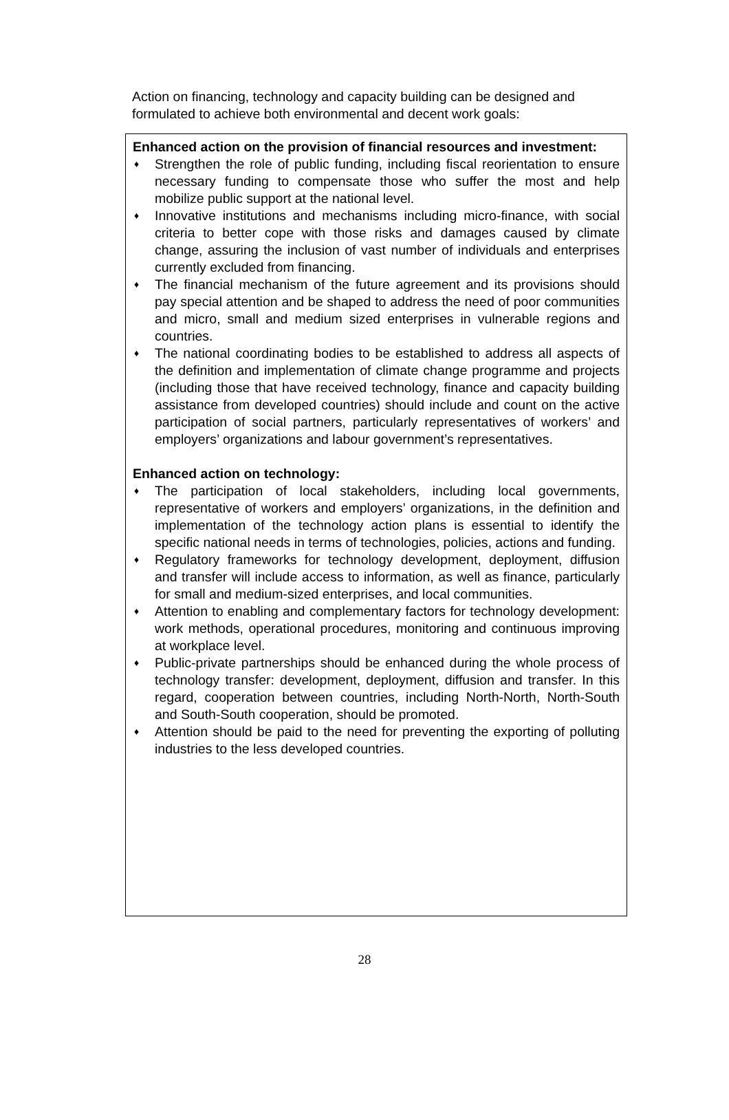Action on financing, technology and capacity building can be designed and formulated to achieve both environmental and decent work goals:
Enhanced action on the provision of financial resources and investment:
♦ Strengthen the role of public funding, including fiscal reorientation to ensure necessary funding to compensate those who suffer the most and help mobilize public support at the national level.
♦ Innovative institutions and mechanisms including micro-finance, with social criteria to better cope with those risks and damages caused by climate change, assuring the inclusion of vast number of individuals and enterprises currently excluded from financing.
♦ The financial mechanism of the future agreement and its provisions should pay special attention and be shaped to address the need of poor communities and micro, small and medium sized enterprises in vulnerable regions and countries.
♦ The national coordinating bodies to be established to address all aspects of the definition and implementation of climate change programme and projects (including those that have received technology, finance and capacity building assistance from developed countries) should include and count on the active participation of social partners, particularly representatives of workers’ and employers’ organizations and labour government’s representatives.
Enhanced action on technology:
♦ The participation of local stakeholders, including local governments, representative of workers and employers’ organizations, in the definition and implementation of the technology action plans is essential to identify the specific national needs in terms of technologies, policies, actions and funding.
♦ Regulatory frameworks for technology development, deployment, diffusion and transfer will include access to information, as well as finance, particularly for small and medium-sized enterprises, and local communities.
♦ Attention to enabling and complementary factors for technology development: work methods, operational procedures, monitoring and continuous improving at workplace level.
♦ Public-private partnerships should be enhanced during the whole process of technology transfer: development, deployment, diffusion and transfer. In this regard, cooperation between countries, including North-North, North-South and South-South cooperation, should be promoted.
♦ Attention should be paid to the need for preventing the exporting of polluting industries to the less developed countries.
28